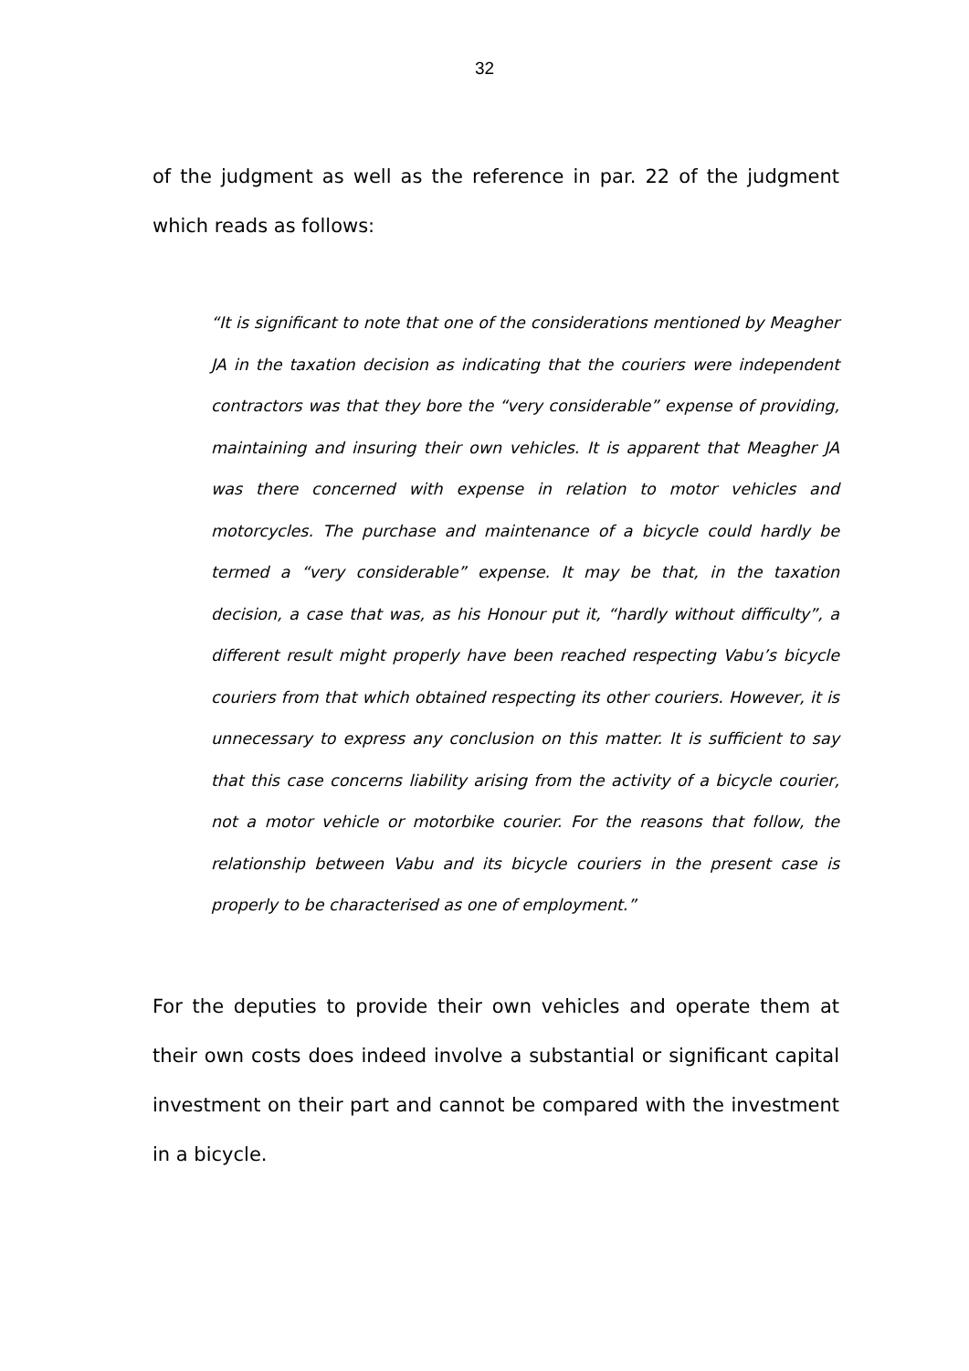32
of the judgment as well as the reference in par. 22 of the judgment which reads as follows:
“It is significant to note that one of the considerations mentioned by Meagher JA in the taxation decision as indicating that the couriers were independent contractors was that they bore the “very considerable” expense of providing, maintaining and insuring their own vehicles. It is apparent that Meagher JA was there concerned with expense in relation to motor vehicles and motorcycles. The purchase and maintenance of a bicycle could hardly be termed a “very considerable” expense. It may be that, in the taxation decision, a case that was, as his Honour put it, “hardly without difficulty”, a different result might properly have been reached respecting Vabu’s bicycle couriers from that which obtained respecting its other couriers. However, it is unnecessary to express any conclusion on this matter. It is sufficient to say that this case concerns liability arising from the activity of a bicycle courier, not a motor vehicle or motorbike courier. For the reasons that follow, the relationship between Vabu and its bicycle couriers in the present case is properly to be characterised as one of employment.”
For the deputies to provide their own vehicles and operate them at their own costs does indeed involve a substantial or significant capital investment on their part and cannot be compared with the investment in a bicycle.